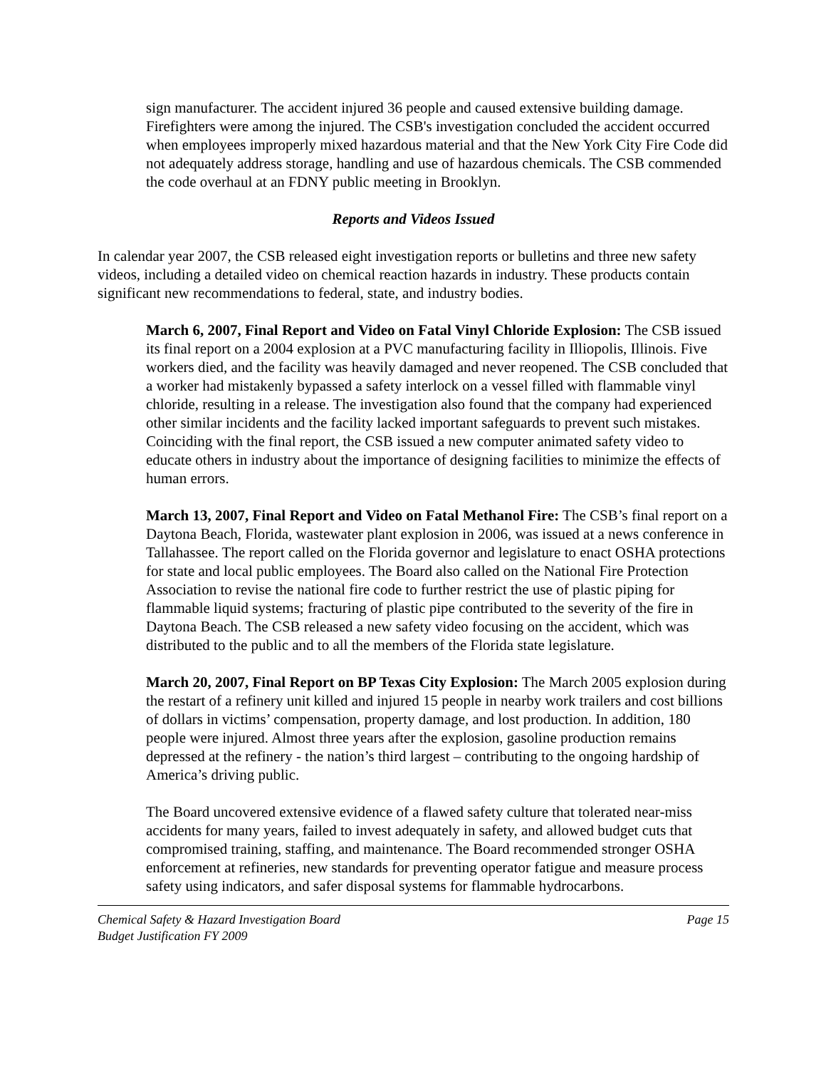sign manufacturer. The accident injured 36 people and caused extensive building damage. Firefighters were among the injured. The CSB's investigation concluded the accident occurred when employees improperly mixed hazardous material and that the New York City Fire Code did not adequately address storage, handling and use of hazardous chemicals. The CSB commended the code overhaul at an FDNY public meeting in Brooklyn.
Reports and Videos Issued
In calendar year 2007, the CSB released eight investigation reports or bulletins and three new safety videos, including a detailed video on chemical reaction hazards in industry. These products contain significant new recommendations to federal, state, and industry bodies.
March 6, 2007, Final Report and Video on Fatal Vinyl Chloride Explosion: The CSB issued its final report on a 2004 explosion at a PVC manufacturing facility in Illiopolis, Illinois. Five workers died, and the facility was heavily damaged and never reopened. The CSB concluded that a worker had mistakenly bypassed a safety interlock on a vessel filled with flammable vinyl chloride, resulting in a release. The investigation also found that the company had experienced other similar incidents and the facility lacked important safeguards to prevent such mistakes. Coinciding with the final report, the CSB issued a new computer animated safety video to educate others in industry about the importance of designing facilities to minimize the effects of human errors.
March 13, 2007, Final Report and Video on Fatal Methanol Fire: The CSB’s final report on a Daytona Beach, Florida, wastewater plant explosion in 2006, was issued at a news conference in Tallahassee. The report called on the Florida governor and legislature to enact OSHA protections for state and local public employees. The Board also called on the National Fire Protection Association to revise the national fire code to further restrict the use of plastic piping for flammable liquid systems; fracturing of plastic pipe contributed to the severity of the fire in Daytona Beach. The CSB released a new safety video focusing on the accident, which was distributed to the public and to all the members of the Florida state legislature.
March 20, 2007, Final Report on BP Texas City Explosion: The March 2005 explosion during the restart of a refinery unit killed and injured 15 people in nearby work trailers and cost billions of dollars in victims’ compensation, property damage, and lost production. In addition, 180 people were injured. Almost three years after the explosion, gasoline production remains depressed at the refinery - the nation’s third largest – contributing to the ongoing hardship of America’s driving public.
The Board uncovered extensive evidence of a flawed safety culture that tolerated near-miss accidents for many years, failed to invest adequately in safety, and allowed budget cuts that compromised training, staffing, and maintenance. The Board recommended stronger OSHA enforcement at refineries, new standards for preventing operator fatigue and measure process safety using indicators, and safer disposal systems for flammable hydrocarbons.
Chemical Safety & Hazard Investigation Board
Budget Justification FY 2009
Page 15